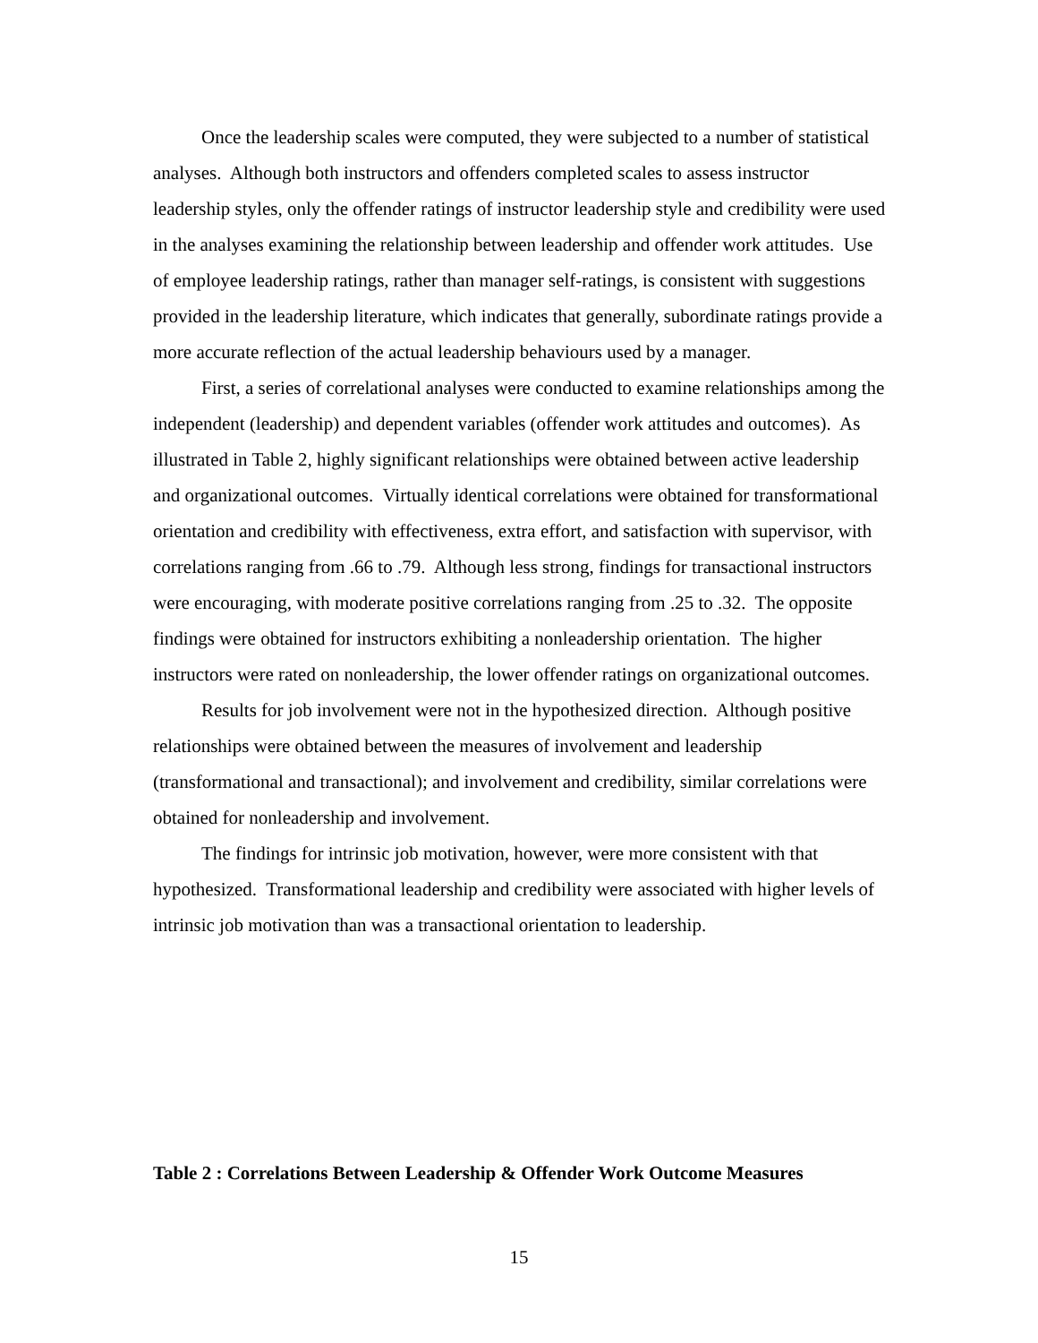Once the leadership scales were computed, they were subjected to a number of statistical analyses. Although both instructors and offenders completed scales to assess instructor leadership styles, only the offender ratings of instructor leadership style and credibility were used in the analyses examining the relationship between leadership and offender work attitudes. Use of employee leadership ratings, rather than manager self-ratings, is consistent with suggestions provided in the leadership literature, which indicates that generally, subordinate ratings provide a more accurate reflection of the actual leadership behaviours used by a manager.
First, a series of correlational analyses were conducted to examine relationships among the independent (leadership) and dependent variables (offender work attitudes and outcomes). As illustrated in Table 2, highly significant relationships were obtained between active leadership and organizational outcomes. Virtually identical correlations were obtained for transformational orientation and credibility with effectiveness, extra effort, and satisfaction with supervisor, with correlations ranging from .66 to .79. Although less strong, findings for transactional instructors were encouraging, with moderate positive correlations ranging from .25 to .32. The opposite findings were obtained for instructors exhibiting a nonleadership orientation. The higher instructors were rated on nonleadership, the lower offender ratings on organizational outcomes.
Results for job involvement were not in the hypothesized direction. Although positive relationships were obtained between the measures of involvement and leadership (transformational and transactional); and involvement and credibility, similar correlations were obtained for nonleadership and involvement.
The findings for intrinsic job motivation, however, were more consistent with that hypothesized. Transformational leadership and credibility were associated with higher levels of intrinsic job motivation than was a transactional orientation to leadership.
Table 2 : Correlations Between Leadership & Offender Work Outcome Measures
15